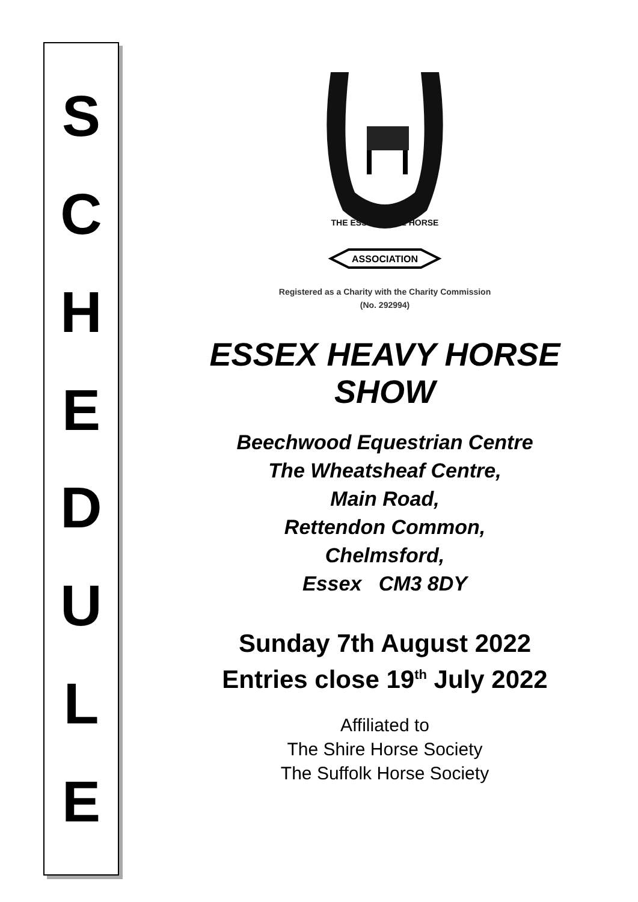S
C
H
E
D
U
L
E
ASSOCIATION
THE ESSEX SHIRE HORSE
Registered as a Charity with the Charity Commission
(No. 292994)
ESSEX HEAVY HORSE SHOW
Beechwood Equestrian Centre
The Wheatsheaf Centre,
Main Road,
Rettendon Common,
Chelmsford,
Essex CM3 8DY
Sunday 7th August 2022
Entries close 19<sup>th</sup> July 2022
Affiliated to
The Shire Horse Society
The Suffolk Horse Society